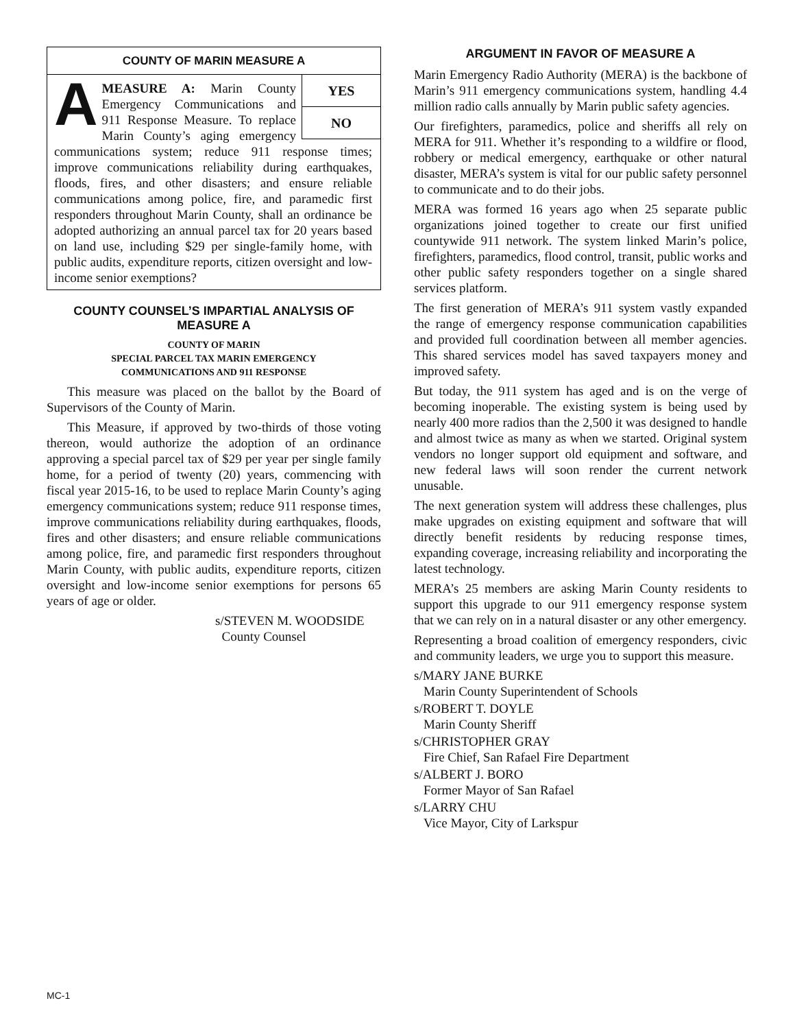COUNTY OF MARIN MEASURE A
YES
NO
AMEASURE A: Marin County Emergency Communications and 911 Response Measure. To replace Marin County’s aging emergency communications system; reduce 911 response times; improve communications reliability during earthquakes, floods, fires, and other disasters; and ensure reliable communications among police, fire, and paramedic first responders throughout Marin County, shall an ordinance be adopted authorizing an annual parcel tax for 20 years based on land use, including $29 per single-family home, with public audits, expenditure reports, citizen oversight and low-income senior exemptions?
COUNTY COUNSEL’S IMPARTIAL ANALYSIS OF MEASURE A
COUNTY OF MARIN
SPECIAL PARCEL TAX MARIN EMERGENCY
COMMUNICATIONS AND 911 RESPONSE
This measure was placed on the ballot by the Board of Supervisors of the County of Marin.
This Measure, if approved by two-thirds of those voting thereon, would authorize the adoption of an ordinance approving a special parcel tax of $29 per year per single family home, for a period of twenty (20) years, commencing with fiscal year 2015-16, to be used to replace Marin County’s aging emergency communications system; reduce 911 response times, improve communications reliability during earthquakes, floods, fires and other disasters; and ensure reliable communications among police, fire, and paramedic first responders throughout Marin County, with public audits, expenditure reports, citizen oversight and low-income senior exemptions for persons 65 years of age or older.
s/STEVEN M. WOODSIDE
County Counsel
ARGUMENT IN FAVOR OF MEASURE A
Marin Emergency Radio Authority (MERA) is the backbone of Marin’s 911 emergency communications system, handling 4.4 million radio calls annually by Marin public safety agencies.
Our firefighters, paramedics, police and sheriffs all rely on MERA for 911. Whether it’s responding to a wildfire or flood, robbery or medical emergency, earthquake or other natural disaster, MERA’s system is vital for our public safety personnel to communicate and to do their jobs.
MERA was formed 16 years ago when 25 separate public organizations joined together to create our first unified countywide 911 network. The system linked Marin’s police, firefighters, paramedics, flood control, transit, public works and other public safety responders together on a single shared services platform.
The first generation of MERA’s 911 system vastly expanded the range of emergency response communication capabilities and provided full coordination between all member agencies. This shared services model has saved taxpayers money and improved safety.
But today, the 911 system has aged and is on the verge of becoming inoperable. The existing system is being used by nearly 400 more radios than the 2,500 it was designed to handle and almost twice as many as when we started. Original system vendors no longer support old equipment and software, and new federal laws will soon render the current network unusable.
The next generation system will address these challenges, plus make upgrades on existing equipment and software that will directly benefit residents by reducing response times, expanding coverage, increasing reliability and incorporating the latest technology.
MERA’s 25 members are asking Marin County residents to support this upgrade to our 911 emergency response system that we can rely on in a natural disaster or any other emergency.
Representing a broad coalition of emergency responders, civic and community leaders, we urge you to support this measure.
s/MARY JANE BURKE
Marin County Superintendent of Schools
s/ROBERT T. DOYLE
Marin County Sheriff
s/CHRISTOPHER GRAY
Fire Chief, San Rafael Fire Department
s/ALBERT J. BORO
Former Mayor of San Rafael
s/LARRY CHU
Vice Mayor, City of Larkspur
MC-1